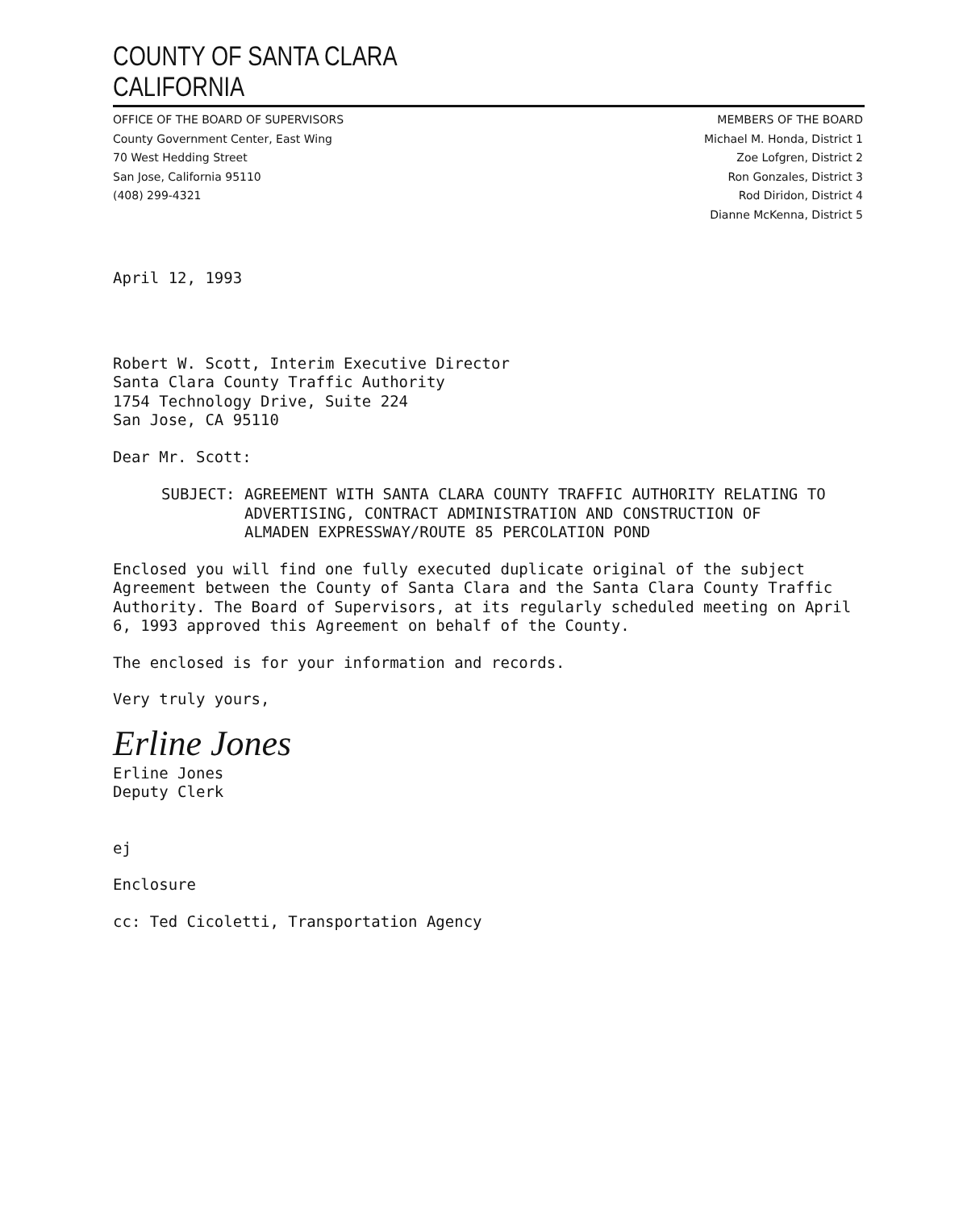COUNTY OF SANTA CLARA
CALIFORNIA
OFFICE OF THE BOARD OF SUPERVISORS
County Government Center, East Wing
70 West Hedding Street
San Jose, California 95110
(408) 299-4321
MEMBERS OF THE BOARD
Michael M. Honda, District 1
Zoe Lofgren, District 2
Ron Gonzales, District 3
Rod Diridon, District 4
Dianne McKenna, District 5
April 12, 1993
Robert W. Scott, Interim Executive Director
Santa Clara County Traffic Authority
1754 Technology Drive, Suite 224
San Jose, CA 95110
Dear Mr. Scott:
SUBJECT: AGREEMENT WITH SANTA CLARA COUNTY TRAFFIC AUTHORITY RELATING TO
ADVERTISING, CONTRACT ADMINISTRATION AND CONSTRUCTION OF
ALMADEN EXPRESSWAY/ROUTE 85 PERCOLATION POND
Enclosed you will find one fully executed duplicate original of the subject Agreement between the County of Santa Clara and the Santa Clara County Traffic Authority. The Board of Supervisors, at its regularly scheduled meeting on April 6, 1993 approved this Agreement on behalf of the County.
The enclosed is for your information and records.
Very truly yours,
Erline Jones
Erline Jones
Deputy Clerk
ej
Enclosure
cc: Ted Cicoletti, Transportation Agency